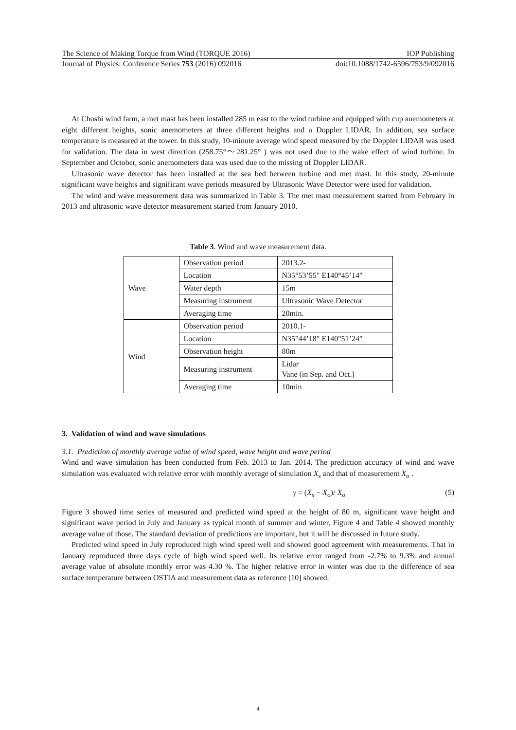The Science of Making Torque from Wind (TORQUE 2016) IOP Publishing
Journal of Physics: Conference Series 753 (2016) 092016 doi:10.1088/1742-6596/753/9/092016
At Choshi wind farm, a met mast has been installed 285 m east to the wind turbine and equipped with cup anemometers at eight different heights, sonic anemometers at three different heights and a Doppler LIDAR. In addition, sea surface temperature is measured at the tower. In this study, 10-minute average wind speed measured by the Doppler LIDAR was used for validation. The data in west direction (258.75°～281.25° ) was not used due to the wake effect of wind turbine. In September and October, sonic anemometers data was used due to the missing of Doppler LIDAR.
Ultrasonic wave detector has been installed at the sea bed between turbine and met mast. In this study, 20-minute significant wave heights and significant wave periods measured by Ultrasonic Wave Detector were used for validation.
The wind and wave measurement data was summarized in Table 3. The met mast measurement started from February in 2013 and ultrasonic wave detector measurement started from January 2010.
Table 3. Wind and wave measurement data.
| Wave | Observation period | 2013.2- |
| | Location | N35°53’55″ E140°45’14″ |
| | Water depth | 15m |
| | Measuring instrument | Ultrasonic Wave Detector |
| | Averaging time | 20min. |
| Wind | Observation period | 2010.1- |
| | Location | N35°44’18″ E140°51’24″ |
| | Observation height | 80m |
| | Measuring instrument | Lidar Vane (in Sep. and Oct.) |
| | Averaging time | 10min |
3. Validation of wind and wave simulations
3.1. Prediction of monthly average value of wind speed, wave height and wave period
Wind and wave simulation has been conducted from Feb. 2013 to Jan. 2014. The prediction accuracy of wind and wave simulation was evaluated with relative error with monthly average of simulation X<sub>s</sub> and that of measurement X<sub>o</sub> .
γ = (X<sub>s</sub> − X<sub>o</sub>)/ X<sub>o</sub> (5)
Figure 3 showed time series of measured and predicted wind speed at the height of 80 m, significant wave height and significant wave period in July and January as typical month of summer and winter. Figure 4 and Table 4 showed monthly average value of those. The standard deviation of predictions are important, but it will be discussed in future study.
Predicted wind speed in July reproduced high wind speed well and showed good agreement with measurements. That in January reproduced three days cycle of high wind speed well. Its relative error ranged from -2.7% to 9.3% and annual average value of absolute monthly error was 4.30 %. The higher relative error in winter was due to the difference of sea surface temperature between OSTIA and measurement data as reference [10] showed.
4